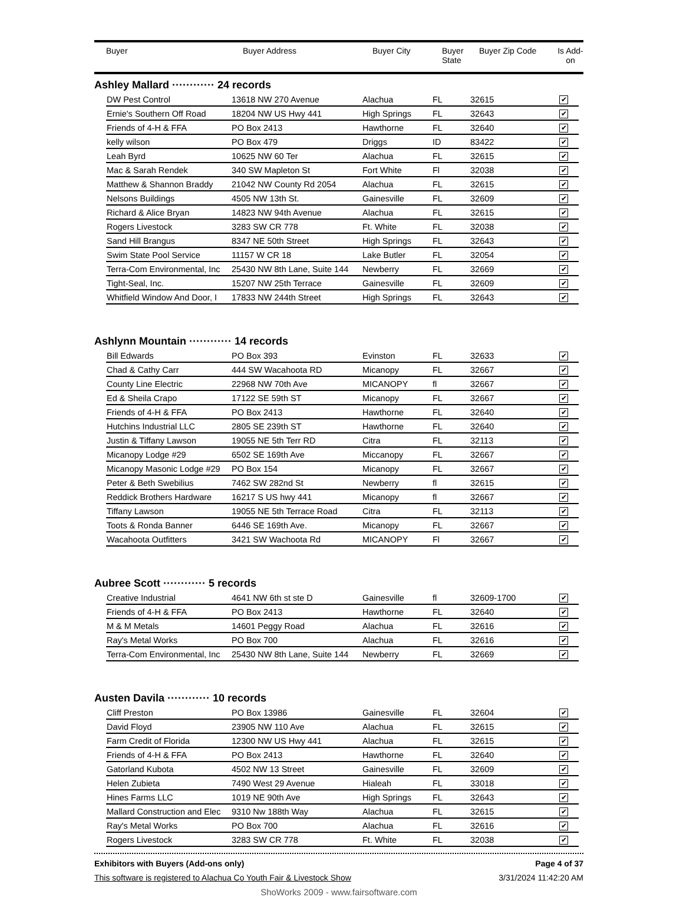| Buyer | Buyer Address | Buyer City | Buyer State | Buyer Zip Code | Is Add- on |
| --- | --- | --- | --- | --- | --- |
Ashley Mallard ············ 24 records
| DW Pest Control | 13618 NW 270 Avenue | Alachua | FL | 32615 | ✔ |
| Ernie's Southern Off Road | 18204 NW US Hwy 441 | High Springs | FL | 32643 | ✔ |
| Friends of 4-H & FFA | PO Box 2413 | Hawthorne | FL | 32640 | ✔ |
| kelly wilson | PO Box 479 | Driggs | ID | 83422 | ✔ |
| Leah Byrd | 10625 NW 60 Ter | Alachua | FL | 32615 | ✔ |
| Mac & Sarah Rendek | 340 SW Mapleton St | Fort White | Fl | 32038 | ✔ |
| Matthew & Shannon Braddy | 21042 NW County Rd 2054 | Alachua | FL | 32615 | ✔ |
| Nelsons Buildings | 4505 NW 13th St. | Gainesville | FL | 32609 | ✔ |
| Richard & Alice Bryan | 14823 NW 94th Avenue | Alachua | FL | 32615 | ✔ |
| Rogers Livestock | 3283 SW CR 778 | Ft. White | FL | 32038 | ✔ |
| Sand Hill Brangus | 8347 NE 50th Street | High Springs | FL | 32643 | ✔ |
| Swim State Pool Service | 11157 W CR 18 | Lake Butler | FL | 32054 | ✔ |
| Terra-Com Environmental, Inc | 25430 NW 8th Lane, Suite 144 | Newberry | FL | 32669 | ✔ |
| Tight-Seal, Inc. | 15207 NW 25th Terrace | Gainesville | FL | 32609 | ✔ |
| Whitfield Window And Door, I | 17833 NW 244th Street | High Springs | FL | 32643 | ✔ |
Ashlynn Mountain ············ 14 records
| Bill Edwards | PO Box 393 | Evinston | FL | 32633 | ✔ |
| Chad & Cathy Carr | 444 SW Wacahoota RD | Micanopy | FL | 32667 | ✔ |
| County Line Electric | 22968 NW 70th Ave | MICANOPY | fl | 32667 | ✔ |
| Ed & Sheila Crapo | 17122 SE 59th ST | Micanopy | FL | 32667 | ✔ |
| Friends of 4-H & FFA | PO Box 2413 | Hawthorne | FL | 32640 | ✔ |
| Hutchins Industrial LLC | 2805 SE 239th ST | Hawthorne | FL | 32640 | ✔ |
| Justin & Tiffany Lawson | 19055 NE 5th Terr RD | Citra | FL | 32113 | ✔ |
| Micanopy Lodge #29 | 6502 SE 169th Ave | Miccanopy | FL | 32667 | ✔ |
| Micanopy Masonic Lodge #29 | PO Box 154 | Micanopy | FL | 32667 | ✔ |
| Peter & Beth Swebilius | 7462 SW 282nd St | Newberry | fl | 32615 | ✔ |
| Reddick Brothers Hardware | 16217 S US hwy 441 | Micanopy | fl | 32667 | ✔ |
| Tiffany Lawson | 19055 NE 5th Terrace Road | Citra | FL | 32113 | ✔ |
| Toots & Ronda Banner | 6446 SE 169th Ave. | Micanopy | FL | 32667 | ✔ |
| Wacahoota Outfitters | 3421 SW Wachoota Rd | MICANOPY | Fl | 32667 | ✔ |
Aubree Scott ············ 5 records
| Creative Industrial | 4641 NW 6th st ste D | Gainesville | fl | 32609-1700 | ✔ |
| Friends of 4-H & FFA | PO Box 2413 | Hawthorne | FL | 32640 | ✔ |
| M & M Metals | 14601 Peggy Road | Alachua | FL | 32616 | ✔ |
| Ray's Metal Works | PO Box 700 | Alachua | FL | 32616 | ✔ |
| Terra-Com Environmental, Inc | 25430 NW 8th Lane, Suite 144 | Newberry | FL | 32669 | ✔ |
Austen Davila ············ 10 records
| Cliff Preston | PO Box 13986 | Gainesville | FL | 32604 | ✔ |
| David Floyd | 23905 NW 110 Ave | Alachua | FL | 32615 | ✔ |
| Farm Credit of Florida | 12300 NW US Hwy 441 | Alachua | FL | 32615 | ✔ |
| Friends of 4-H & FFA | PO Box 2413 | Hawthorne | FL | 32640 | ✔ |
| Gatorland Kubota | 4502 NW 13 Street | Gainesville | FL | 32609 | ✔ |
| Helen Zubieta | 7490 West 29 Avenue | Hialeah | FL | 33018 | ✔ |
| Hines Farms LLC | 1019 NE 90th Ave | High Springs | FL | 32643 | ✔ |
| Mallard Construction and Elec | 9310 Nw 188th Way | Alachua | FL | 32615 | ✔ |
| Ray's Metal Works | PO Box 700 | Alachua | FL | 32616 | ✔ |
| Rogers Livestock | 3283 SW CR 778 | Ft. White | FL | 32038 | ✔ |
Exhibitors with Buyers (Add-ons only) Page 4 of 37
This software is registered to Alachua Co Youth Fair & Livestock Show 3/31/2024 11:42:20 AM
ShoWorks 2009 - www.fairsoftware.com